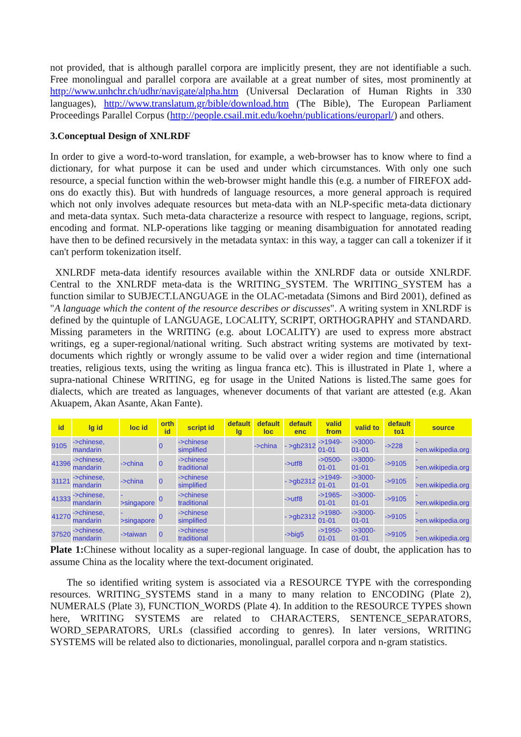not provided, that is although parallel corpora are implicitly present, they are not identifiable a such. Free monolingual and parallel corpora are available at a great number of sites, most prominently at http://www.unhchr.ch/udhr/navigate/alpha.htm (Universal Declaration of Human Rights in 330 languages), http://www.translatum.gr/bible/download.htm (The Bible), The European Parliament Proceedings Parallel Corpus (http://people.csail.mit.edu/koehn/publications/europarl/) and others.
3.Conceptual Design of XNLRDF
In order to give a word-to-word translation, for example, a web-browser has to know where to find a dictionary, for what purpose it can be used and under which circumstances. With only one such resource, a special function within the web-browser might handle this (e.g. a number of FIREFOX add-ons do exactly this). But with hundreds of language resources, a more general approach is required which not only involves adequate resources but meta-data with an NLP-specific meta-data dictionary and meta-data syntax. Such meta-data characterize a resource with respect to language, regions, script, encoding and format. NLP-operations like tagging or meaning disambiguation for annotated reading have then to be defined recursively in the metadata syntax: in this way, a tagger can call a tokenizer if it can't perform tokenization itself.
XNLRDF meta-data identify resources available within the XNLRDF data or outside XNLRDF. Central to the XNLRDF meta-data is the WRITING_SYSTEM. The WRITING_SYSTEM has a function similar to SUBJECT.LANGUAGE in the OLAC-metadata (Simons and Bird 2001), defined as "A language which the content of the resource describes or discusses". A writing system in XNLRDF is defined by the quintuple of LANGUAGE, LOCALITY, SCRIPT, ORTHOGRAPHY and STANDARD. Missing parameters in the WRITING (e.g. about LOCALITY) are used to express more abstract writings, eg a super-regional/national writing. Such abstract writing systems are motivated by text-documents which rightly or wrongly assume to be valid over a wider region and time (international treaties, religious texts, using the writing as lingua franca etc). This is illustrated in Plate 1, where a supra-national Chinese WRITING, eg for usage in the United Nations is listed.The same goes for dialects, which are treated as languages, whenever documents of that variant are attested (e.g. Akan Akuapem, Akan Asante, Akan Fante).
| id | lg id | loc id | orth id | script id | default lg | default loc | default enc | valid from | valid to | default to1 | source |
| --- | --- | --- | --- | --- | --- | --- | --- | --- | --- | --- | --- |
| 9105 | ->chinese, mandarin | | 0 | ->chinese simplified | | ->china | - >gb2312 | ->1949-01-01 | ->3000-01-01 | ->228 | - >en.wikipedia.org |
| 41396 | ->chinese, mandarin | ->china | 0 | ->chinese traditional | | | ->utf8 | ->0500-01-01 | ->3000-01-01 | ->9105 | - >en.wikipedia.org |
| 31121 | ->chinese, mandarin | ->china | 0 | ->chinese simplified | | | - >gb2312 | ->1949-01-01 | ->3000-01-01 | ->9105 | - >en.wikipedia.org |
| 41333 | ->chinese, mandarin | - >singapore | 0 | ->chinese traditional | | | ->utf8 | ->1965-01-01 | ->3000-01-01 | ->9105 | - >en.wikipedia.org |
| 41270 | ->chinese, mandarin | - >singapore | 0 | ->chinese simplified | | | - >gb2312 | ->1980-01-01 | ->3000-01-01 | ->9105 | - >en.wikipedia.org |
| 37520 | ->chinese, mandarin | ->taiwan | 0 | ->chinese traditional | | | ->big5 | ->1950-01-01 | ->3000-01-01 | ->9105 | - >en.wikipedia.org |
Plate 1: Chinese without locality as a super-regional language. In case of doubt, the application has to assume China as the locality where the text-document originated.
The so identified writing system is associated via a RESOURCE TYPE with the corresponding resources. WRITING_SYSTEMS stand in a many to many relation to ENCODING (Plate 2), NUMERALS (Plate 3), FUNCTION_WORDS (Plate 4). In addition to the RESOURCE TYPES shown here, WRITING SYSTEMS are related to CHARACTERS, SENTENCE_SEPARATORS, WORD_SEPARATORS, URLs (classified according to genres). In later versions, WRITING SYSTEMS will be related also to dictionaries, monolingual, parallel corpora and n-gram statistics.